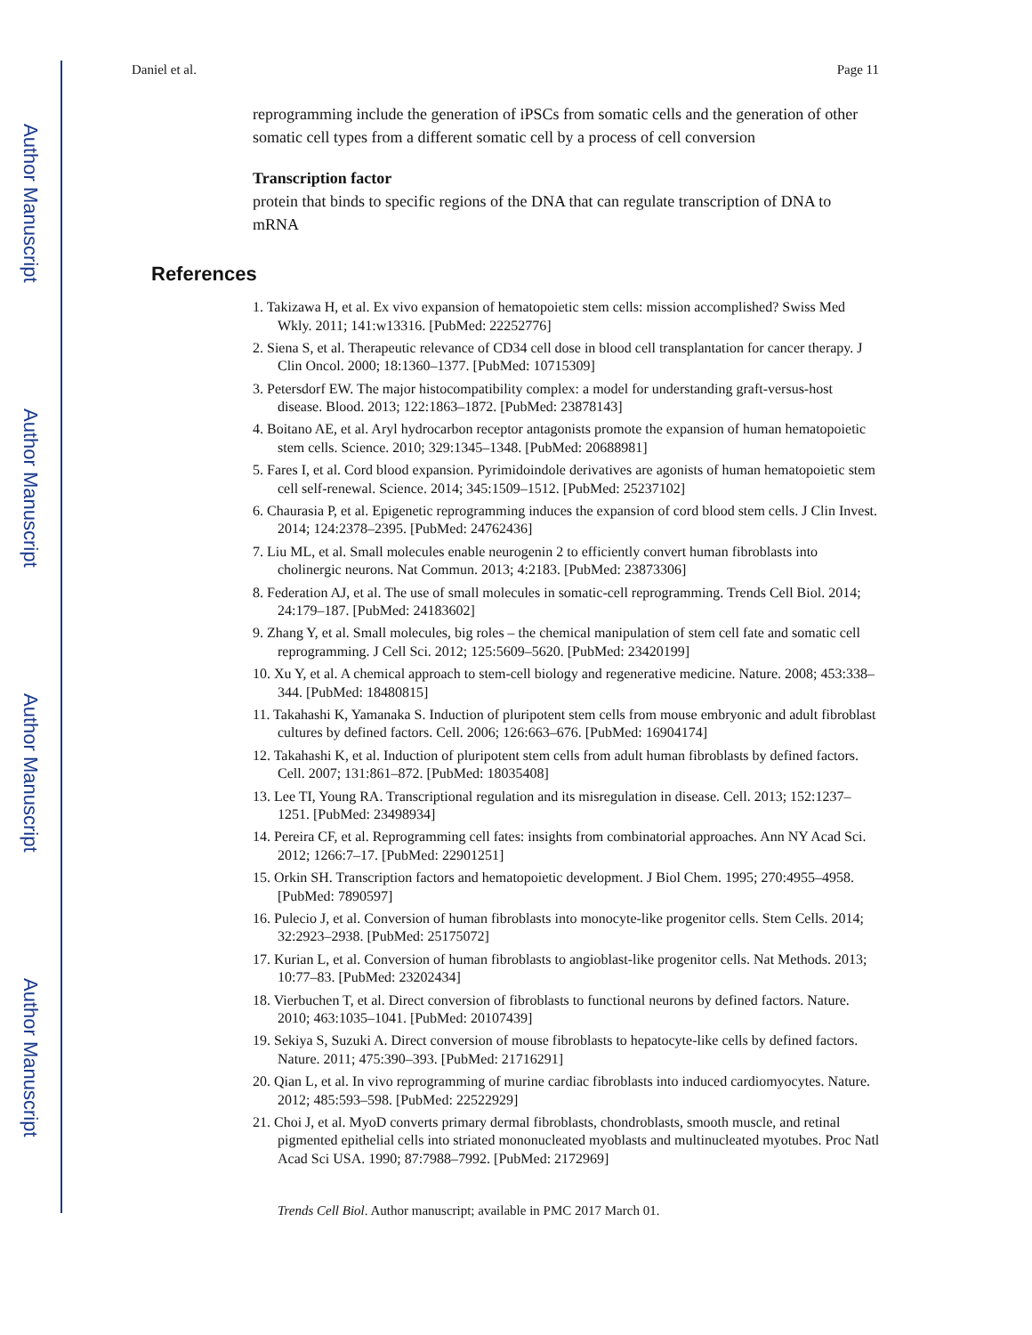Author Manuscript
Author Manuscript
Author Manuscript
Author Manuscript
Daniel et al. Page 11
reprogramming include the generation of iPSCs from somatic cells and the generation of other somatic cell types from a different somatic cell by a process of cell conversion
Transcription factor
protein that binds to specific regions of the DNA that can regulate transcription of DNA to mRNA
References
1. Takizawa H, et al. Ex vivo expansion of hematopoietic stem cells: mission accomplished? Swiss Med Wkly. 2011; 141:w13316. [PubMed: 22252776]
2. Siena S, et al. Therapeutic relevance of CD34 cell dose in blood cell transplantation for cancer therapy. J Clin Oncol. 2000; 18:1360–1377. [PubMed: 10715309]
3. Petersdorf EW. The major histocompatibility complex: a model for understanding graft-versus-host disease. Blood. 2013; 122:1863–1872. [PubMed: 23878143]
4. Boitano AE, et al. Aryl hydrocarbon receptor antagonists promote the expansion of human hematopoietic stem cells. Science. 2010; 329:1345–1348. [PubMed: 20688981]
5. Fares I, et al. Cord blood expansion. Pyrimidoindole derivatives are agonists of human hematopoietic stem cell self-renewal. Science. 2014; 345:1509–1512. [PubMed: 25237102]
6. Chaurasia P, et al. Epigenetic reprogramming induces the expansion of cord blood stem cells. J Clin Invest. 2014; 124:2378–2395. [PubMed: 24762436]
7. Liu ML, et al. Small molecules enable neurogenin 2 to efficiently convert human fibroblasts into cholinergic neurons. Nat Commun. 2013; 4:2183. [PubMed: 23873306]
8. Federation AJ, et al. The use of small molecules in somatic-cell reprogramming. Trends Cell Biol. 2014; 24:179–187. [PubMed: 24183602]
9. Zhang Y, et al. Small molecules, big roles – the chemical manipulation of stem cell fate and somatic cell reprogramming. J Cell Sci. 2012; 125:5609–5620. [PubMed: 23420199]
10. Xu Y, et al. A chemical approach to stem-cell biology and regenerative medicine. Nature. 2008; 453:338–344. [PubMed: 18480815]
11. Takahashi K, Yamanaka S. Induction of pluripotent stem cells from mouse embryonic and adult fibroblast cultures by defined factors. Cell. 2006; 126:663–676. [PubMed: 16904174]
12. Takahashi K, et al. Induction of pluripotent stem cells from adult human fibroblasts by defined factors. Cell. 2007; 131:861–872. [PubMed: 18035408]
13. Lee TI, Young RA. Transcriptional regulation and its misregulation in disease. Cell. 2013; 152:1237–1251. [PubMed: 23498934]
14. Pereira CF, et al. Reprogramming cell fates: insights from combinatorial approaches. Ann NY Acad Sci. 2012; 1266:7–17. [PubMed: 22901251]
15. Orkin SH. Transcription factors and hematopoietic development. J Biol Chem. 1995; 270:4955–4958. [PubMed: 7890597]
16. Pulecio J, et al. Conversion of human fibroblasts into monocyte-like progenitor cells. Stem Cells. 2014; 32:2923–2938. [PubMed: 25175072]
17. Kurian L, et al. Conversion of human fibroblasts to angioblast-like progenitor cells. Nat Methods. 2013; 10:77–83. [PubMed: 23202434]
18. Vierbuchen T, et al. Direct conversion of fibroblasts to functional neurons by defined factors. Nature. 2010; 463:1035–1041. [PubMed: 20107439]
19. Sekiya S, Suzuki A. Direct conversion of mouse fibroblasts to hepatocyte-like cells by defined factors. Nature. 2011; 475:390–393. [PubMed: 21716291]
20. Qian L, et al. In vivo reprogramming of murine cardiac fibroblasts into induced cardiomyocytes. Nature. 2012; 485:593–598. [PubMed: 22522929]
21. Choi J, et al. MyoD converts primary dermal fibroblasts, chondroblasts, smooth muscle, and retinal pigmented epithelial cells into striated mononucleated myoblasts and multinucleated myotubes. Proc Natl Acad Sci USA. 1990; 87:7988–7992. [PubMed: 2172969]
Trends Cell Biol. Author manuscript; available in PMC 2017 March 01.